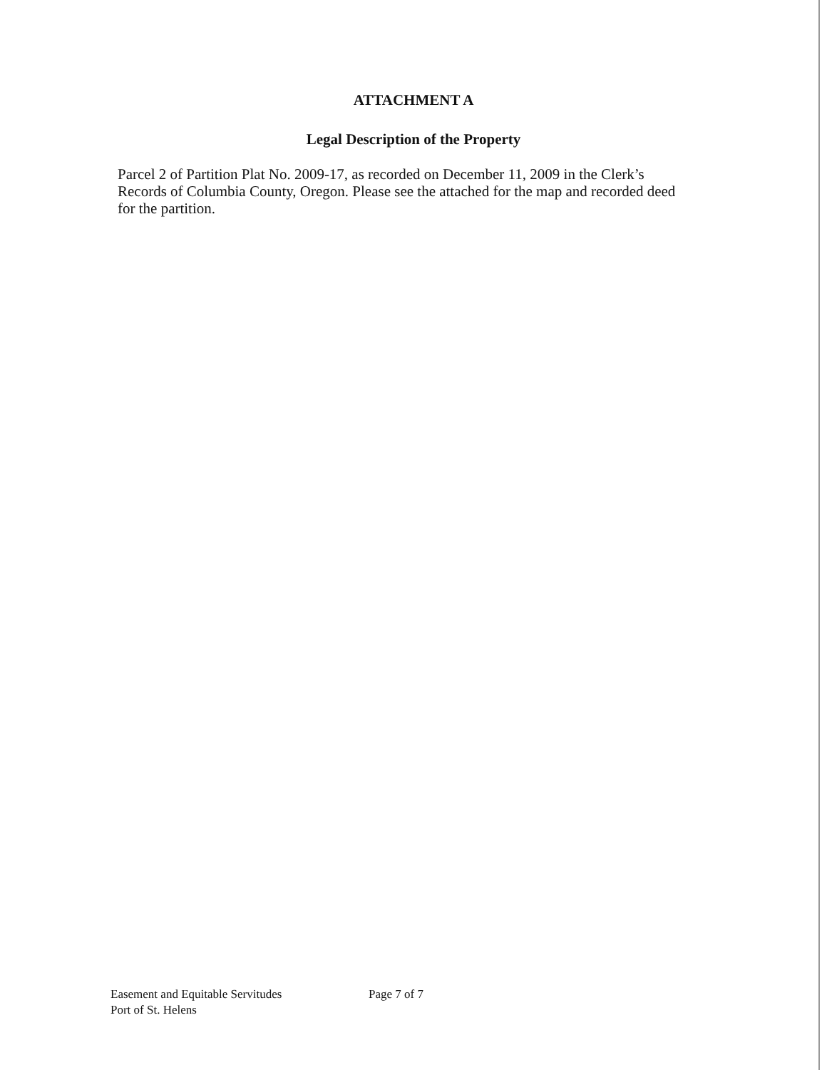ATTACHMENT A
Legal Description of the Property
Parcel 2 of Partition Plat No. 2009-17, as recorded on December 11, 2009 in the Clerk’s Records of Columbia County, Oregon. Please see the attached for the map and recorded deed for the partition.
Easement and Equitable Servitudes
Port of St. Helens
Page 7 of 7